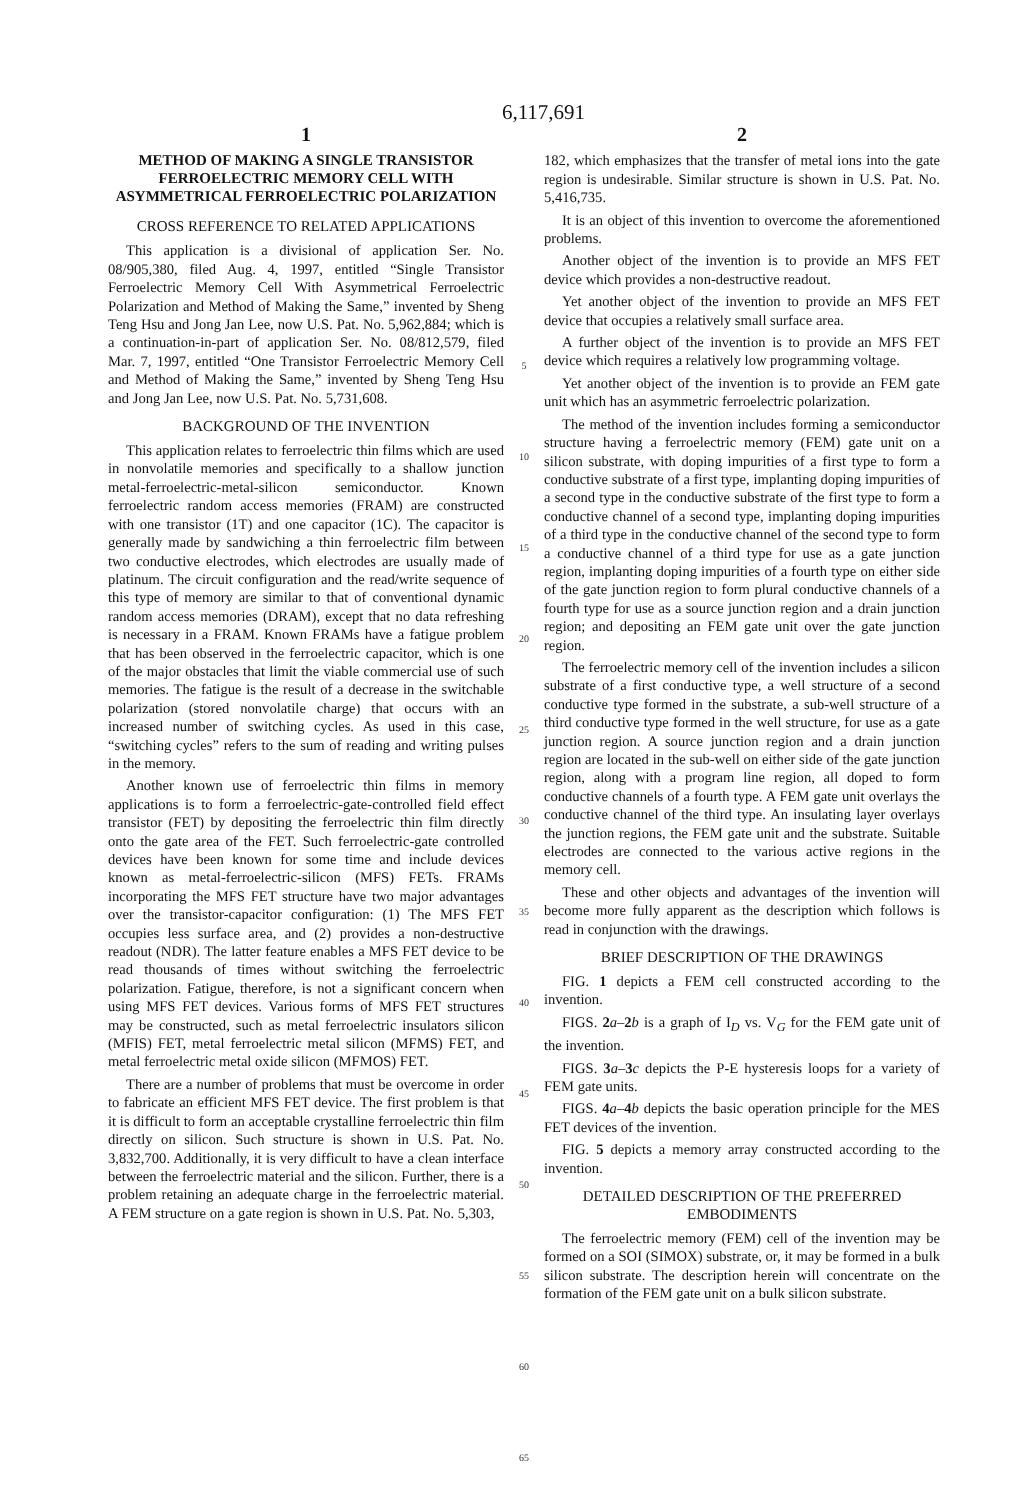6,117,691
1
METHOD OF MAKING A SINGLE TRANSISTOR FERROELECTRIC MEMORY CELL WITH ASYMMETRICAL FERROELECTRIC POLARIZATION
CROSS REFERENCE TO RELATED APPLICATIONS
This application is a divisional of application Ser. No. 08/905,380, filed Aug. 4, 1997, entitled “Single Transistor Ferroelectric Memory Cell With Asymmetrical Ferroelectric Polarization and Method of Making the Same,” invented by Sheng Teng Hsu and Jong Jan Lee, now U.S. Pat. No. 5,962,884; which is a continuation-in-part of application Ser. No. 08/812,579, filed Mar. 7, 1997, entitled “One Transistor Ferroelectric Memory Cell and Method of Making the Same,” invented by Sheng Teng Hsu and Jong Jan Lee, now U.S. Pat. No. 5,731,608.
BACKGROUND OF THE INVENTION
This application relates to ferroelectric thin films which are used in nonvolatile memories and specifically to a shallow junction metal-ferroelectric-metal-silicon semiconductor. Known ferroelectric random access memories (FRAM) are constructed with one transistor (1T) and one capacitor (1C). The capacitor is generally made by sandwiching a thin ferroelectric film between two conductive electrodes, which electrodes are usually made of platinum. The circuit configuration and the read/write sequence of this type of memory are similar to that of conventional dynamic random access memories (DRAM), except that no data refreshing is necessary in a FRAM. Known FRAMs have a fatigue problem that has been observed in the ferroelectric capacitor, which is one of the major obstacles that limit the viable commercial use of such memories. The fatigue is the result of a decrease in the switchable polarization (stored nonvolatile charge) that occurs with an increased number of switching cycles. As used in this case, “switching cycles” refers to the sum of reading and writing pulses in the memory.
Another known use of ferroelectric thin films in memory applications is to form a ferroelectric-gate-controlled field effect transistor (FET) by depositing the ferroelectric thin film directly onto the gate area of the FET. Such ferroelectric-gate controlled devices have been known for some time and include devices known as metal-ferroelectric-silicon (MFS) FETs. FRAMs incorporating the MFS FET structure have two major advantages over the transistor-capacitor configuration: (1) The MFS FET occupies less surface area, and (2) provides a non-destructive readout (NDR). The latter feature enables a MFS FET device to be read thousands of times without switching the ferroelectric polarization. Fatigue, therefore, is not a significant concern when using MFS FET devices. Various forms of MFS FET structures may be constructed, such as metal ferroelectric insulators silicon (MFIS) FET, metal ferroelectric metal silicon (MFMS) FET, and metal ferroelectric metal oxide silicon (MFMOS) FET.
There are a number of problems that must be overcome in order to fabricate an efficient MFS FET device. The first problem is that it is difficult to form an acceptable crystalline ferroelectric thin film directly on silicon. Such structure is shown in U.S. Pat. No. 3,832,700. Additionally, it is very difficult to have a clean interface between the ferroelectric material and the silicon. Further, there is a problem retaining an adequate charge in the ferroelectric material. A FEM structure on a gate region is shown in U.S. Pat. No. 5,303,
5
10
15
20
25
30
35
40
45
50
55
60
65
2
182, which emphasizes that the transfer of metal ions into the gate region is undesirable. Similar structure is shown in U.S. Pat. No. 5,416,735.
It is an object of this invention to overcome the aforementioned problems.
Another object of the invention is to provide an MFS FET device which provides a non-destructive readout.
Yet another object of the invention to provide an MFS FET device that occupies a relatively small surface area.
A further object of the invention is to provide an MFS FET device which requires a relatively low programming voltage.
Yet another object of the invention is to provide an FEM gate unit which has an asymmetric ferroelectric polarization.
The method of the invention includes forming a semiconductor structure having a ferroelectric memory (FEM) gate unit on a silicon substrate, with doping impurities of a first type to form a conductive substrate of a first type, implanting doping impurities of a second type in the conductive substrate of the first type to form a conductive channel of a second type, implanting doping impurities of a third type in the conductive channel of the second type to form a conductive channel of a third type for use as a gate junction region, implanting doping impurities of a fourth type on either side of the gate junction region to form plural conductive channels of a fourth type for use as a source junction region and a drain junction region; and depositing an FEM gate unit over the gate junction region.
The ferroelectric memory cell of the invention includes a silicon substrate of a first conductive type, a well structure of a second conductive type formed in the substrate, a sub-well structure of a third conductive type formed in the well structure, for use as a gate junction region. A source junction region and a drain junction region are located in the sub-well on either side of the gate junction region, along with a program line region, all doped to form conductive channels of a fourth type. A FEM gate unit overlays the conductive channel of the third type. An insulating layer overlays the junction regions, the FEM gate unit and the substrate. Suitable electrodes are connected to the various active regions in the memory cell.
These and other objects and advantages of the invention will become more fully apparent as the description which follows is read in conjunction with the drawings.
BRIEF DESCRIPTION OF THE DRAWINGS
FIG. 1 depicts a FEM cell constructed according to the invention.
FIGS. 2 a–2 b is a graph of I<sub>D</sub> vs. V<sub>G</sub> for the FEM gate unit of the invention.
FIGS. 3 a–3 c depicts the P-E hysteresis loops for a variety of FEM gate units.
FIGS. 4 a–4 b depicts the basic operation principle for the MES FET devices of the invention.
FIG. 5 depicts a memory array constructed according to the invention.
DETAILED DESCRIPTION OF THE PREFERRED EMBODIMENTS
The ferroelectric memory (FEM) cell of the invention may be formed on a SOI (SIMOX) substrate, or, it may be formed in a bulk silicon substrate. The description herein will concentrate on the formation of the FEM gate unit on a bulk silicon substrate.